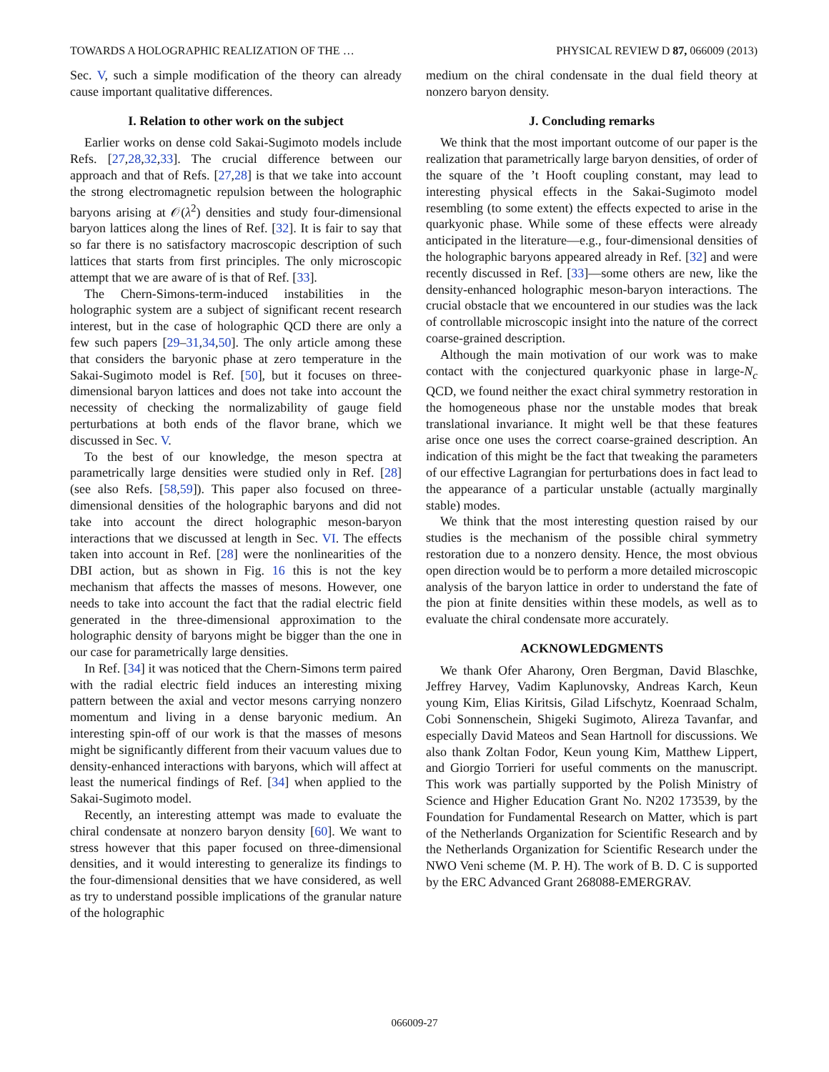TOWARDS A HOLOGRAPHIC REALIZATION OF THE … PHYSICAL REVIEW D 87, 066009 (2013)
Sec. V, such a simple modification of the theory can already cause important qualitative differences.
I. Relation to other work on the subject
Earlier works on dense cold Sakai-Sugimoto models include Refs. [27,28,32,33]. The crucial difference between our approach and that of Refs. [27,28] is that we take into account the strong electromagnetic repulsion between the holographic baryons arising at 𝒪(λ<sup>2</sup>) densities and study four-dimensional baryon lattices along the lines of Ref. [32]. It is fair to say that so far there is no satisfactory macroscopic description of such lattices that starts from first principles. The only microscopic attempt that we are aware of is that of Ref. [33].
The Chern-Simons-term-induced instabilities in the holographic system are a subject of significant recent research interest, but in the case of holographic QCD there are only a few such papers [29–31,34,50]. The only article among these that considers the baryonic phase at zero temperature in the Sakai-Sugimoto model is Ref. [50], but it focuses on three-dimensional baryon lattices and does not take into account the necessity of checking the normalizability of gauge field perturbations at both ends of the flavor brane, which we discussed in Sec. V.
To the best of our knowledge, the meson spectra at parametrically large densities were studied only in Ref. [28] (see also Refs. [58,59]). This paper also focused on three-dimensional densities of the holographic baryons and did not take into account the direct holographic meson-baryon interactions that we discussed at length in Sec. VI. The effects taken into account in Ref. [28] were the nonlinearities of the DBI action, but as shown in Fig. 16 this is not the key mechanism that affects the masses of mesons. However, one needs to take into account the fact that the radial electric field generated in the three-dimensional approximation to the holographic density of baryons might be bigger than the one in our case for parametrically large densities.
In Ref. [34] it was noticed that the Chern-Simons term paired with the radial electric field induces an interesting mixing pattern between the axial and vector mesons carrying nonzero momentum and living in a dense baryonic medium. An interesting spin-off of our work is that the masses of mesons might be significantly different from their vacuum values due to density-enhanced interactions with baryons, which will affect at least the numerical findings of Ref. [34] when applied to the Sakai-Sugimoto model.
Recently, an interesting attempt was made to evaluate the chiral condensate at nonzero baryon density [60]. We want to stress however that this paper focused on three-dimensional densities, and it would interesting to generalize its findings to the four-dimensional densities that we have considered, as well as try to understand possible implications of the granular nature of the holographic
medium on the chiral condensate in the dual field theory at nonzero baryon density.
J. Concluding remarks
We think that the most important outcome of our paper is the realization that parametrically large baryon densities, of order of the square of the ’t Hooft coupling constant, may lead to interesting physical effects in the Sakai-Sugimoto model resembling (to some extent) the effects expected to arise in the quarkyonic phase. While some of these effects were already anticipated in the literature—e.g., four-dimensional densities of the holographic baryons appeared already in Ref. [32] and were recently discussed in Ref. [33]—some others are new, like the density-enhanced holographic meson-baryon interactions. The crucial obstacle that we encountered in our studies was the lack of controllable microscopic insight into the nature of the correct coarse-grained description.
Although the main motivation of our work was to make contact with the conjectured quarkyonic phase in large-N<sub>c</sub> QCD, we found neither the exact chiral symmetry restoration in the homogeneous phase nor the unstable modes that break translational invariance. It might well be that these features arise once one uses the correct coarse-grained description. An indication of this might be the fact that tweaking the parameters of our effective Lagrangian for perturbations does in fact lead to the appearance of a particular unstable (actually marginally stable) modes.
We think that the most interesting question raised by our studies is the mechanism of the possible chiral symmetry restoration due to a nonzero density. Hence, the most obvious open direction would be to perform a more detailed microscopic analysis of the baryon lattice in order to understand the fate of the pion at finite densities within these models, as well as to evaluate the chiral condensate more accurately.
ACKNOWLEDGMENTS
We thank Ofer Aharony, Oren Bergman, David Blaschke, Jeffrey Harvey, Vadim Kaplunovsky, Andreas Karch, Keun young Kim, Elias Kiritsis, Gilad Lifschytz, Koenraad Schalm, Cobi Sonnenschein, Shigeki Sugimoto, Alireza Tavanfar, and especially David Mateos and Sean Hartnoll for discussions. We also thank Zoltan Fodor, Keun young Kim, Matthew Lippert, and Giorgio Torrieri for useful comments on the manuscript. This work was partially supported by the Polish Ministry of Science and Higher Education Grant No. N202 173539, by the Foundation for Fundamental Research on Matter, which is part of the Netherlands Organization for Scientific Research and by the Netherlands Organization for Scientific Research under the NWO Veni scheme (M. P. H). The work of B. D. C is supported by the ERC Advanced Grant 268088-EMERGRAV.
066009-27